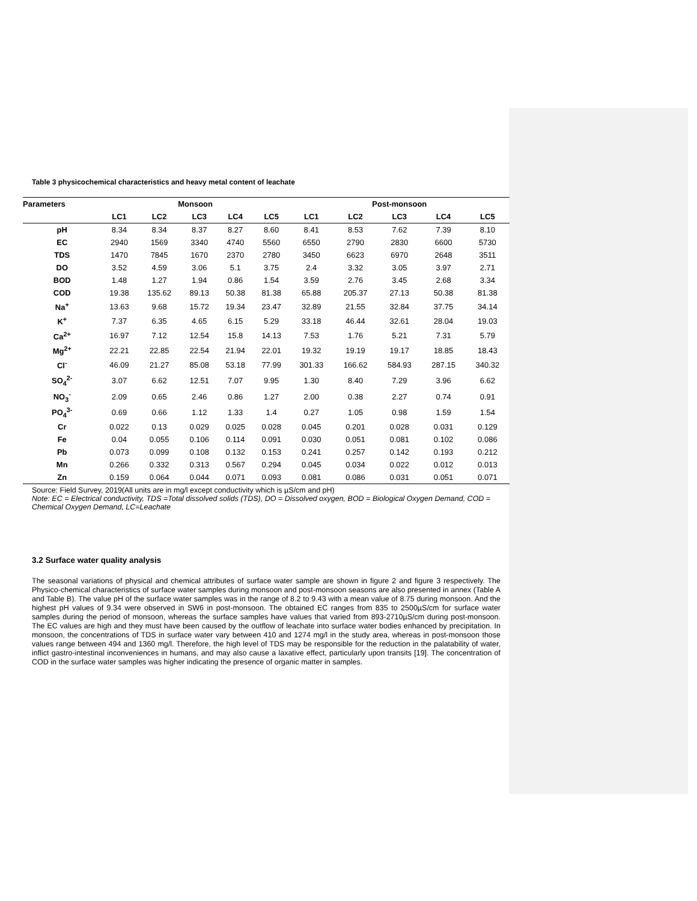Table 3 physicochemical characteristics and heavy metal content of leachate
| Parameters | Monsoon | | | | | Post-monsoon | | | | |
| --- | --- | --- | --- | --- | --- | --- | --- | --- | --- | --- |
| | LC1 | LC2 | LC3 | LC4 | LC5 | LC1 | LC2 | LC3 | LC4 | LC5 |
| pH | 8.34 | 8.34 | 8.37 | 8.27 | 8.60 | 8.41 | 8.53 | 7.62 | 7.39 | 8.10 |
| EC | 2940 | 1569 | 3340 | 4740 | 5560 | 6550 | 2790 | 2830 | 6600 | 5730 |
| TDS | 1470 | 7845 | 1670 | 2370 | 2780 | 3450 | 6623 | 6970 | 2648 | 3511 |
| DO | 3.52 | 4.59 | 3.06 | 5.1 | 3.75 | 2.4 | 3.32 | 3.05 | 3.97 | 2.71 |
| BOD | 1.48 | 1.27 | 1.94 | 0.86 | 1.54 | 3.59 | 2.76 | 3.45 | 2.68 | 3.34 |
| COD | 19.38 | 135.62 | 89.13 | 50.38 | 81.38 | 65.88 | 205.37 | 27.13 | 50.38 | 81.38 |
| Na<sup>+</sup> | 13.63 | 9.68 | 15.72 | 19.34 | 23.47 | 32.89 | 21.55 | 32.84 | 37.75 | 34.14 |
| K<sup>+</sup> | 7.37 | 6.35 | 4.65 | 6.15 | 5.29 | 33.18 | 46.44 | 32.61 | 28.04 | 19.03 |
| Ca<sup>2+</sup> | 16.97 | 7.12 | 12.54 | 15.8 | 14.13 | 7.53 | 1.76 | 5.21 | 7.31 | 5.79 |
| Mg<sup>2+</sup> | 22.21 | 22.85 | 22.54 | 21.94 | 22.01 | 19.32 | 19.19 | 19.17 | 18.85 | 18.43 |
| Cl<sup>-</sup> | 46.09 | 21.27 | 85.08 | 53.18 | 77.99 | 301.33 | 166.62 | 584.93 | 287.15 | 340.32 |
| SO<sub>4</sub><sup>2-</sup> | 3.07 | 6.62 | 12.51 | 7.07 | 9.95 | 1.30 | 8.40 | 7.29 | 3.96 | 6.62 |
| NO<sub>3</sub><sup>-</sup> | 2.09 | 0.65 | 2.46 | 0.86 | 1.27 | 2.00 | 0.38 | 2.27 | 0.74 | 0.91 |
| PO<sub>4</sub><sup>3-</sup> | 0.69 | 0.66 | 1.12 | 1.33 | 1.4 | 0.27 | 1.05 | 0.98 | 1.59 | 1.54 |
| Cr | 0.022 | 0.13 | 0.029 | 0.025 | 0.028 | 0.045 | 0.201 | 0.028 | 0.031 | 0.129 |
| Fe | 0.04 | 0.055 | 0.106 | 0.114 | 0.091 | 0.030 | 0.051 | 0.081 | 0.102 | 0.086 |
| Pb | 0.073 | 0.099 | 0.108 | 0.132 | 0.153 | 0.241 | 0.257 | 0.142 | 0.193 | 0.212 |
| Mn | 0.266 | 0.332 | 0.313 | 0.567 | 0.294 | 0.045 | 0.034 | 0.022 | 0.012 | 0.013 |
| Zn | 0.159 | 0.064 | 0.044 | 0.071 | 0.093 | 0.081 | 0.086 | 0.031 | 0.051 | 0.071 |
Source: Field Survey, 2019(All units are in mg/l except conductivity which is µS/cm and pH)
Note: EC = Electrical conductivity, TDS =Total dissolved solids (TDS), DO = Dissolved oxygen, BOD = Biological Oxygen Demand, COD = Chemical Oxygen Demand, LC=Leachate
3.2 Surface water quality analysis
The seasonal variations of physical and chemical attributes of surface water sample are shown in figure 2 and figure 3 respectively. The Physico-chemical characteristics of surface water samples during monsoon and post-monsoon seasons are also presented in annex (Table A and Table B). The value pH of the surface water samples was in the range of 8.2 to 9.43 with a mean value of 8.75 during monsoon. And the highest pH values of 9.34 were observed in SW6 in post-monsoon. The obtained EC ranges from 835 to 2500µS/cm for surface water samples during the period of monsoon, whereas the surface samples have values that varied from 893-2710µS/cm during post-monsoon. The EC values are high and they must have been caused by the outflow of leachate into surface water bodies enhanced by precipitation. In monsoon, the concentrations of TDS in surface water vary between 410 and 1274 mg/l in the study area, whereas in post-monsoon those values range between 494 and 1360 mg/l. Therefore, the high level of TDS may be responsible for the reduction in the palatability of water, inflict gastro-intestinal inconveniences in humans, and may also cause a laxative effect, particularly upon transits [19]. The concentration of COD in the surface water samples was higher indicating the presence of organic matter in samples.